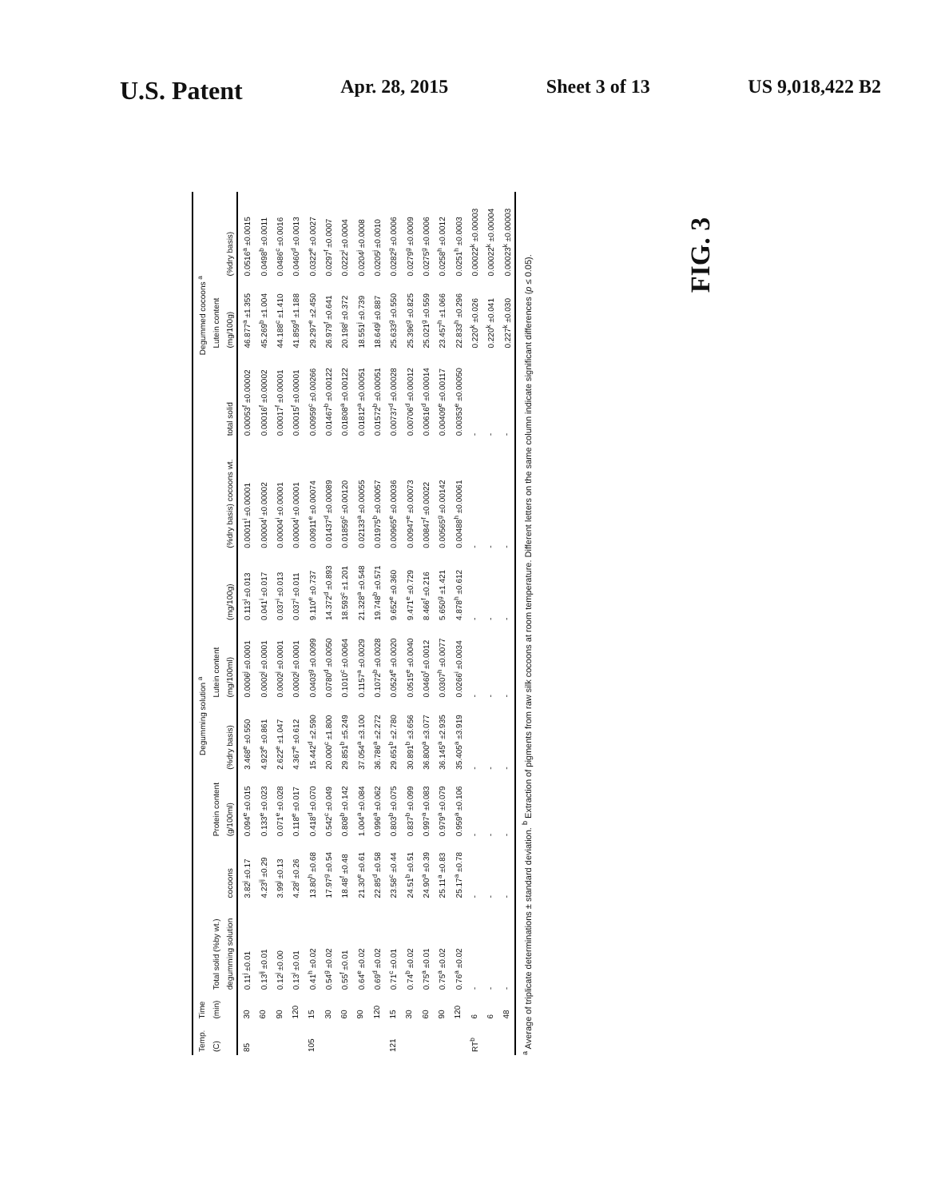U.S. Patent Apr. 28, 2015 Sheet 3 of 13 US 9,018,422 B2
| Temp. | Time | Degumming solution <sup>a</sup> | | | | | | | Degummed cocoons <sup>a</sup> | | |
| --- | --- | --- | --- | --- | --- | --- | --- | --- | --- | --- | --- |
| (C) | (min) | Total solid (%by wt.) | | Protein content | | Lutein content | | | | Lutein content | |
| | | degumming solution | cocoons | (g/100ml) | (%dry basis) | (mg/100ml) | (mg/100g) | (%dry basis) cocoons wt. | total solid | (mg/100g) | (%dry basis) |
| 85 | 30 | 0.11<sup>j</sup> ±0.01 | 3.82<sup>j</sup> ±0.17 | 0.094<sup>e</sup> ±0.015 | 3.468<sup>e</sup> ±0.550 | 0.0006<sup>j</sup> ±0.0001 | 0.113<sup>i</sup> ±0.013 | 0.00011<sup>i</sup> ±0.00001 | 0.00053<sup>f</sup> ±0.00002 | 46.877<sup>a</sup> ±1.355 | 0.0516<sup>a</sup> ±0.0015 |
| | 60 | 0.13<sup>ij</sup> ±0.01 | 4.23<sup>ij</sup> ±0.29 | 0.133<sup>e</sup> ±0.023 | 4.923<sup>e</sup> ±0.861 | 0.0002<sup>j</sup> ±0.0001 | 0.041<sup>i</sup> ±0.017 | 0.00004<sup>i</sup> ±0.00002 | 0.00016<sup>f</sup> ±0.00002 | 45.269<sup>b</sup> ±1.004 | 0.0498<sup>b</sup> ±0.0011 |
| | 90 | 0.12<sup>j</sup> ±0.00 | 3.99<sup>j</sup> ±0.13 | 0.071<sup>e</sup> ±0.028 | 2.622<sup>e</sup> ±1.047 | 0.0002<sup>j</sup> ±0.0001 | 0.037<sup>i</sup> ±0.013 | 0.00004<sup>i</sup> ±0.00001 | 0.00017<sup>f</sup> ±0.00001 | 44.188<sup>c</sup> ±1.410 | 0.0486<sup>c</sup> ±0.0016 |
| | 120 | 0.13<sup>i</sup> ±0.01 | 4.28<sup>i</sup> ±0.26 | 0.118<sup>e</sup> ±0.017 | 4.367<sup>e</sup> ±0.612 | 0.0002<sup>j</sup> ±0.0001 | 0.037<sup>i</sup> ±0.011 | 0.00004<sup>i</sup> ±0.00001 | 0.00015<sup>f</sup> ±0.00001 | 41.859<sup>d</sup> ±1.188 | 0.0460<sup>d</sup> ±0.0013 |
| 105 | 15 | 0.41<sup>h</sup> ±0.02 | 13.80<sup>h</sup> ±0.68 | 0.418<sup>d</sup> ±0.070 | 15.442<sup>d</sup> ±2.590 | 0.0403<sup>g</sup> ±0.0099 | 9.110<sup>e</sup> ±0.737 | 0.00911<sup>e</sup> ±0.00074 | 0.00959<sup>c</sup> ±0.00266 | 29.297<sup>e</sup> ±2.450 | 0.0322<sup>e</sup> ±0.0027 |
| | 30 | 0.54<sup>g</sup> ±0.02 | 17.97<sup>g</sup> ±0.54 | 0.542<sup>c</sup> ±0.049 | 20.000<sup>c</sup> ±1.800 | 0.0780<sup>d</sup> ±0.0050 | 14.372<sup>d</sup> ±0.893 | 0.01437<sup>d</sup> ±0.00089 | 0.01467<sup>b</sup> ±0.00122 | 26.979<sup>f</sup> ±0.641 | 0.0297<sup>f</sup> ±0.0007 |
| | 60 | 0.55<sup>f</sup> ±0.01 | 18.48<sup>f</sup> ±0.48 | 0.808<sup>b</sup> ±0.142 | 29.851<sup>b</sup> ±5.249 | 0.1010<sup>c</sup> ±0.0064 | 18.593<sup>c</sup> ±1.201 | 0.01859<sup>c</sup> ±0.00120 | 0.01808<sup>a</sup> ±0.00122 | 20.198<sup>i</sup> ±0.372 | 0.0222<sup>i</sup> ±0.0004 |
| | 90 | 0.64<sup>e</sup> ±0.02 | 21.30<sup>e</sup> ±0.61 | 1.004<sup>a</sup> ±0.084 | 37.054<sup>a</sup> ±3.100 | 0.1157<sup>a</sup> ±0.0029 | 21.328<sup>a</sup> ±0.548 | 0.02133<sup>a</sup> ±0.00055 | 0.01812<sup>a</sup> ±0.00051 | 18.551<sup>j</sup> ±0.739 | 0.0204<sup>j</sup> ±0.0008 |
| | 120 | 0.69<sup>d</sup> ±0.02 | 22.85<sup>d</sup> ±0.58 | 0.996<sup>a</sup> ±0.062 | 36.786<sup>a</sup> ±2.272 | 0.1072<sup>b</sup> ±0.0028 | 19.748<sup>b</sup> ±0.571 | 0.01975<sup>b</sup> ±0.00057 | 0.01572<sup>b</sup> ±0.00051 | 18.649<sup>j</sup> ±0.887 | 0.0205<sup>j</sup> ±0.0010 |
| 121 | 15 | 0.71<sup>c</sup> ±0.01 | 23.58<sup>c</sup> ±0.44 | 0.803<sup>b</sup> ±0.075 | 29.651<sup>b</sup> ±2.780 | 0.0524<sup>e</sup> ±0.0020 | 9.652<sup>e</sup> ±0.360 | 0.00965<sup>e</sup> ±0.00036 | 0.00737<sup>d</sup> ±0.00028 | 25.633<sup>g</sup> ±0.550 | 0.0282<sup>g</sup> ±0.0006 |
| | 30 | 0.74<sup>b</sup> ±0.02 | 24.51<sup>b</sup> ±0.51 | 0.837<sup>b</sup> ±0.099 | 30.891<sup>b</sup> ±3.656 | 0.0515<sup>e</sup> ±0.0040 | 9.471<sup>e</sup> ±0.729 | 0.00947<sup>e</sup> ±0.00073 | 0.00706<sup>d</sup> ±0.00012 | 25.396<sup>g</sup> ±0.825 | 0.0279<sup>g</sup> ±0.0009 |
| | 60 | 0.75<sup>a</sup> ±0.01 | 24.90<sup>a</sup> ±0.39 | 0.997<sup>a</sup> ±0.083 | 36.800<sup>a</sup> ±3.077 | 0.0460<sup>f</sup> ±0.0012 | 8.466<sup>f</sup> ±0.216 | 0.00847<sup>f</sup> ±0.00022 | 0.00616<sup>d</sup> ±0.00014 | 25.021<sup>g</sup> ±0.559 | 0.0275<sup>g</sup> ±0.0006 |
| | 90 | 0.75<sup>a</sup> ±0.02 | 25.11<sup>a</sup> ±0.83 | 0.979<sup>a</sup> ±0.079 | 36.145<sup>a</sup> ±2.935 | 0.0307<sup>h</sup> ±0.0077 | 5.650<sup>g</sup> ±1.421 | 0.00565<sup>g</sup> ±0.00142 | 0.00409<sup>e</sup> ±0.00117 | 23.457<sup>h</sup> ±1.066 | 0.0258<sup>h</sup> ±0.0012 |
| | 120 | 0.76<sup>a</sup> ±0.02 | 25.17<sup>a</sup> ±0.78 | 0.959<sup>a</sup> ±0.106 | 35.405<sup>a</sup> ±3.919 | 0.0266<sup>i</sup> ±0.0034 | 4.878<sup>h</sup> ±0.612 | 0.00488<sup>h</sup> ±0.00061 | 0.00353<sup>e</sup> ±0.00050 | 22.833<sup>h</sup> ±0.296 | 0.0251<sup>h</sup> ±0.0003 |
| RT<sup>b</sup> | 6 | - | - | - | - | - | - | - | - | 0.220<sup>k</sup> ±0.026 | 0.00022<sup>k</sup> ±0.00003 |
| | 6 | - | - | - | - | - | - | - | - | 0.220<sup>k</sup> ±0.041 | 0.00022<sup>k</sup> ±0.00004 |
| | 48 | - | - | - | - | - | - | - | - | 0.227<sup>k</sup> ±0.030 | 0.00023<sup>k</sup> ±0.00003 |
<sup>a</sup> Average of triplicate determinations ± standard deviation. <sup>b</sup> Extraction of pigments from raw silk cocoons at room temperature. Different letters on the same column indicate significant differences (p ≤ 0.05).
FIG. 3